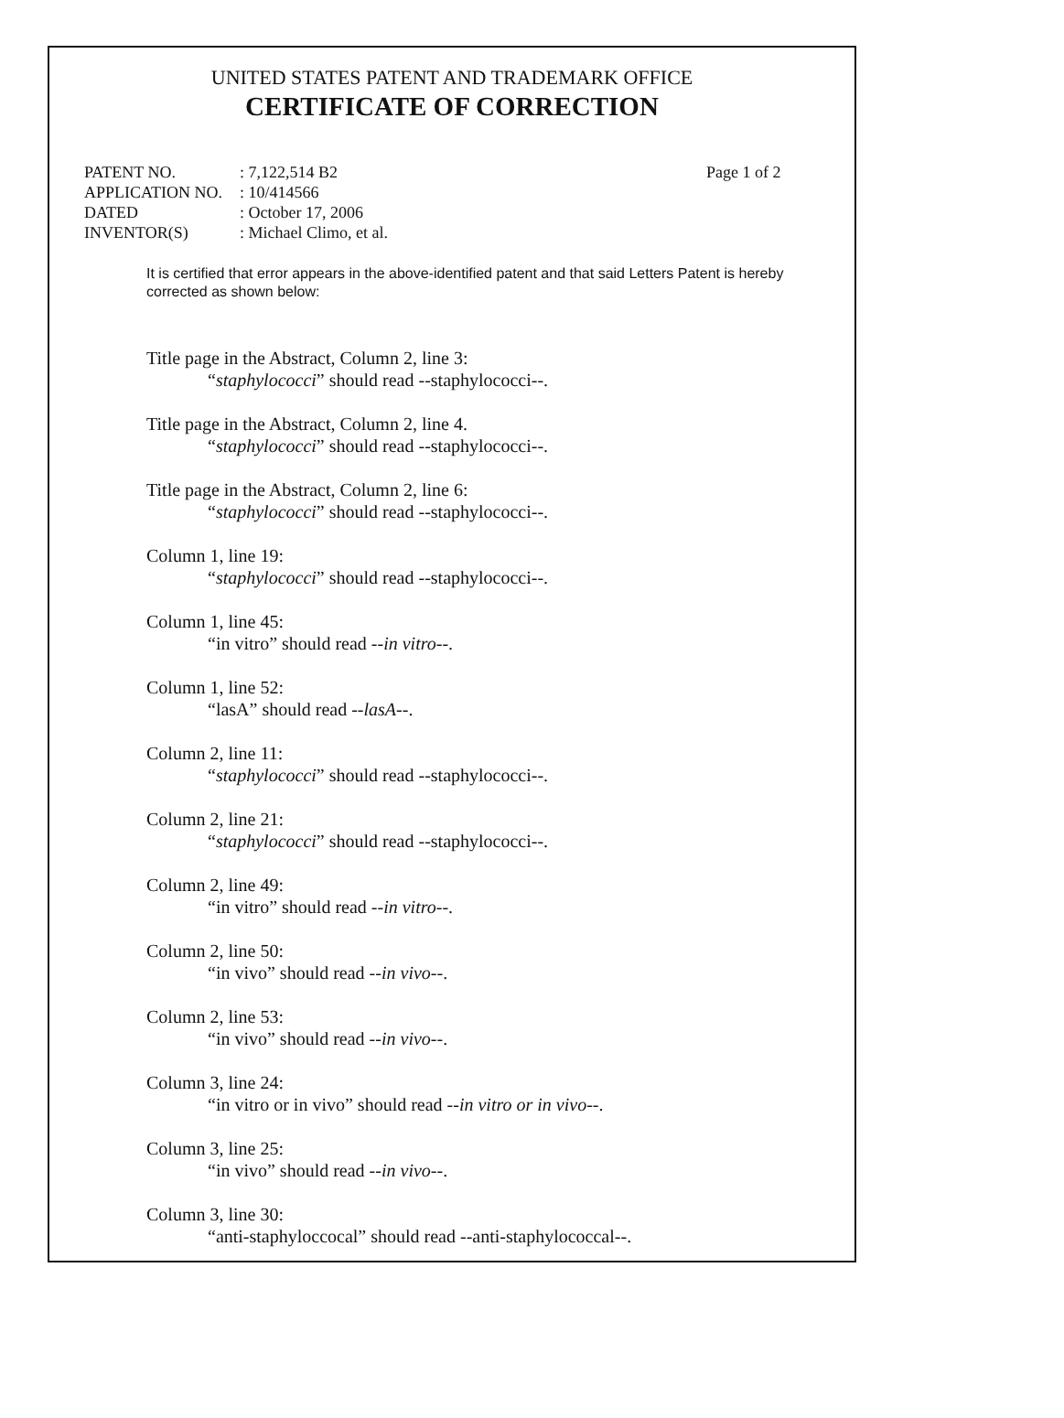UNITED STATES PATENT AND TRADEMARK OFFICE
CERTIFICATE OF CORRECTION
PATENT NO.: 7,122,514 B2 Page 1 of 2
APPLICATION NO.: 10/414566
DATED: October 17, 2006
INVENTOR(S): Michael Climo, et al.
It is certified that error appears in the above-identified patent and that said Letters Patent is hereby corrected as shown below:
Title page in the Abstract, Column 2, line 3:
“staphylococci” should read --staphylococci--.
Title page in the Abstract, Column 2, line 4.
“staphylococci” should read --staphylococci--.
Title page in the Abstract, Column 2, line 6:
“staphylococci” should read --staphylococci--.
Column 1, line 19:
“staphylococci” should read --staphylococci--.
Column 1, line 45:
“in vitro” should read --in vitro--.
Column 1, line 52:
“lasA” should read --lasA--.
Column 2, line 11:
“staphylococci” should read --staphylococci--.
Column 2, line 21:
“staphylococci” should read --staphylococci--.
Column 2, line 49:
“in vitro” should read --in vitro--.
Column 2, line 50:
“in vivo” should read --in vivo--.
Column 2, line 53:
“in vivo” should read --in vivo--.
Column 3, line 24:
“in vitro or in vivo” should read --in vitro or in vivo--.
Column 3, line 25:
“in vivo” should read --in vivo--.
Column 3, line 30:
“anti-staphyloccocal” should read --anti-staphylococcal--.